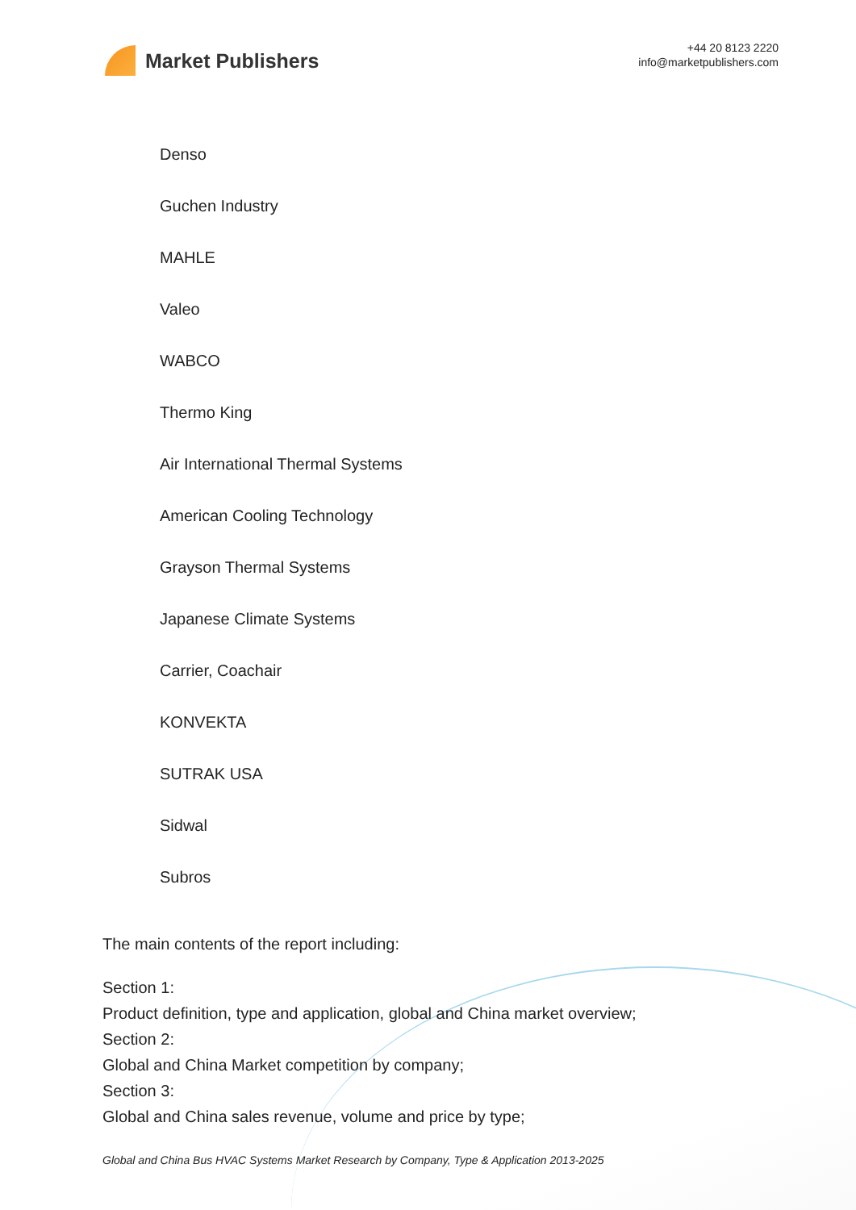Market Publishers
+44 20 8123 2220
info@marketpublishers.com
Denso
Guchen Industry
MAHLE
Valeo
WABCO
Thermo King
Air International Thermal Systems
American Cooling Technology
Grayson Thermal Systems
Japanese Climate Systems
Carrier, Coachair
KONVEKTA
SUTRAK USA
Sidwal
Subros
The main contents of the report including:
Section 1:
Product definition, type and application, global and China market overview;
Section 2:
Global and China Market competition by company;
Section 3:
Global and China sales revenue, volume and price by type;
Global and China Bus HVAC Systems Market Research by Company, Type & Application 2013-2025